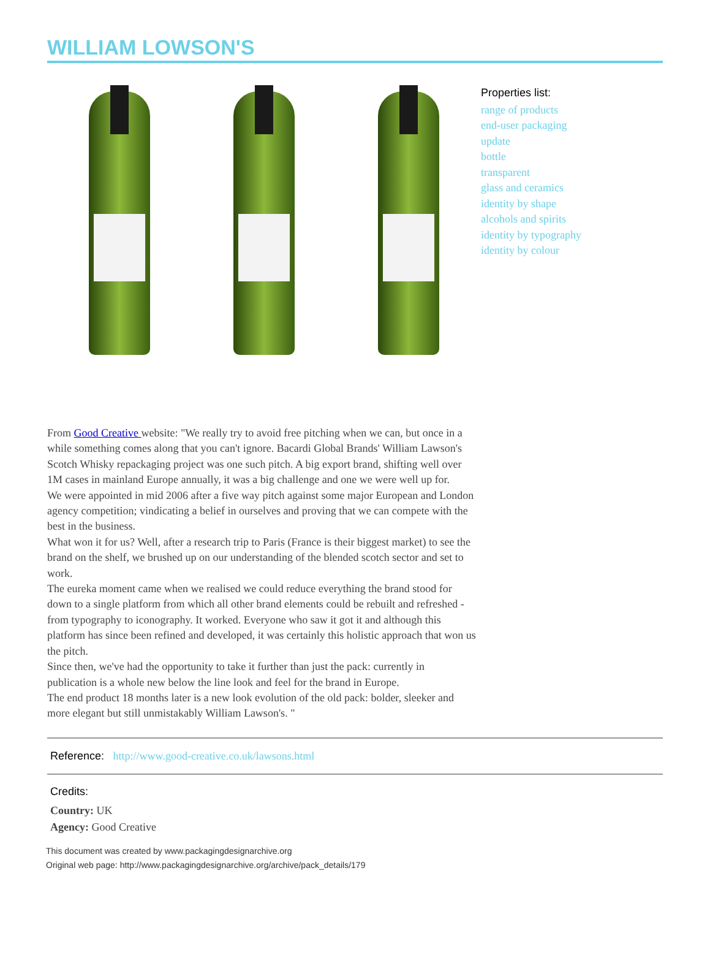WILLIAM LOWSON'S
Properties list:
range of products
end-user packaging
update
bottle
transparent
glass and ceramics
identity by shape
alcohols and spirits
identity by typography
identity by colour
From Good Creative website: "We really try to avoid free pitching when we can, but once in a while something comes along that you can't ignore. Bacardi Global Brands' William Lawson's Scotch Whisky repackaging project was one such pitch. A big export brand, shifting well over 1M cases in mainland Europe annually, it was a big challenge and one we were well up for.
We were appointed in mid 2006 after a five way pitch against some major European and London agency competition; vindicating a belief in ourselves and proving that we can compete with the best in the business.
What won it for us? Well, after a research trip to Paris (France is their biggest market) to see the brand on the shelf, we brushed up on our understanding of the blended scotch sector and set to work.
The eureka moment came when we realised we could reduce everything the brand stood for down to a single platform from which all other brand elements could be rebuilt and refreshed - from typography to iconography. It worked. Everyone who saw it got it and although this platform has since been refined and developed, it was certainly this holistic approach that won us the pitch.
Since then, we've had the opportunity to take it further than just the pack: currently in publication is a whole new below the line look and feel for the brand in Europe.
The end product 18 months later is a new look evolution of the old pack: bolder, sleeker and more elegant but still unmistakably William Lawson's. "
Reference: http://www.good-creative.co.uk/lawsons.html
Credits:
Country: UK
Agency: Good Creative
This document was created by www.packagingdesignarchive.org
Original web page: http://www.packagingdesignarchive.org/archive/pack_details/179